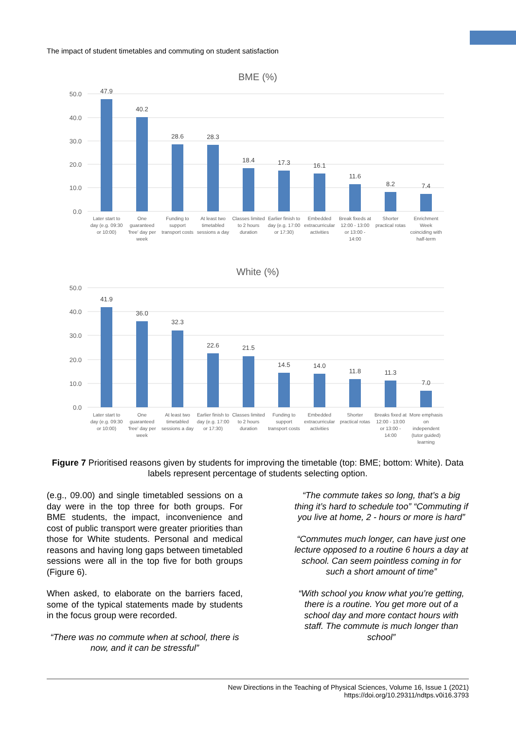The impact of student timetables and commuting on student satisfaction
BME (%)
50.0
40.0
30.0
20.0
10.0
0.0
47.9
40.2
28.6
28.3
18.4
17.3
16.1
11.6
8.2
7.4
Later start to
day (e.g. 09:30
or 10:00)
One
guaranteed
'free' day per
week
Funding to
support
transport costs
At least two
timetabled
sessions a day
Classes limited
to 2 hours
duration
Earlier finish to
day (e.g. 17:00
or 17:30)
Embedded
extracurricular
activities
Break fixeds at
12:00 - 13:00
or 13:00 -
14:00
Shorter
practical rotas
Enrichment
Week
coinciding with
half-term
White (%)
50.0
40.0
30.0
20.0
10.0
0.0
41.9
36.0
32.3
22.6
21.5
14.5
14.0
11.8
11.3
7.0
Later start to
day (e.g. 09:30
or 10:00)
One
guaranteed
'free' day per
week
At least two
timetabled
sessions a day
Earlier finish to
day (e.g. 17:00
or 17:30)
Classes limited
to 2 hours
duration
Funding to
support
transport costs
Embedded
extracurricular
activities
Shorter
practical rotas
Breaks fixed at
12:00 - 13:00
or 13:00 -
14:00
More emphasis
on
independent
(tutor guided)
learning
Figure 7 Prioritised reasons given by students for improving the timetable (top: BME; bottom: White). Data labels represent percentage of students selecting option.
(e.g., 09.00) and single timetabled sessions on a day were in the top three for both groups. For BME students, the impact, inconvenience and cost of public transport were greater priorities than those for White students. Personal and medical reasons and having long gaps between timetabled sessions were all in the top five for both groups (Figure 6).
When asked, to elaborate on the barriers faced, some of the typical statements made by students in the focus group were recorded.
“There was no commute when at school, there is now, and it can be stressful”
“The commute takes so long, that’s a big thing it’s hard to schedule too” “Commuting if you live at home, 2 - hours or more is hard”
“Commutes much longer, can have just one lecture opposed to a routine 6 hours a day at school. Can seem pointless coming in for such a short amount of time”
“With school you know what you’re getting, there is a routine. You get more out of a school day and more contact hours with staff. The commute is much longer than school”
New Directions in the Teaching of Physical Sciences, Volume 16, Issue 1 (2021)
https://doi.org/10.29311/ndtps.v0i16.3793